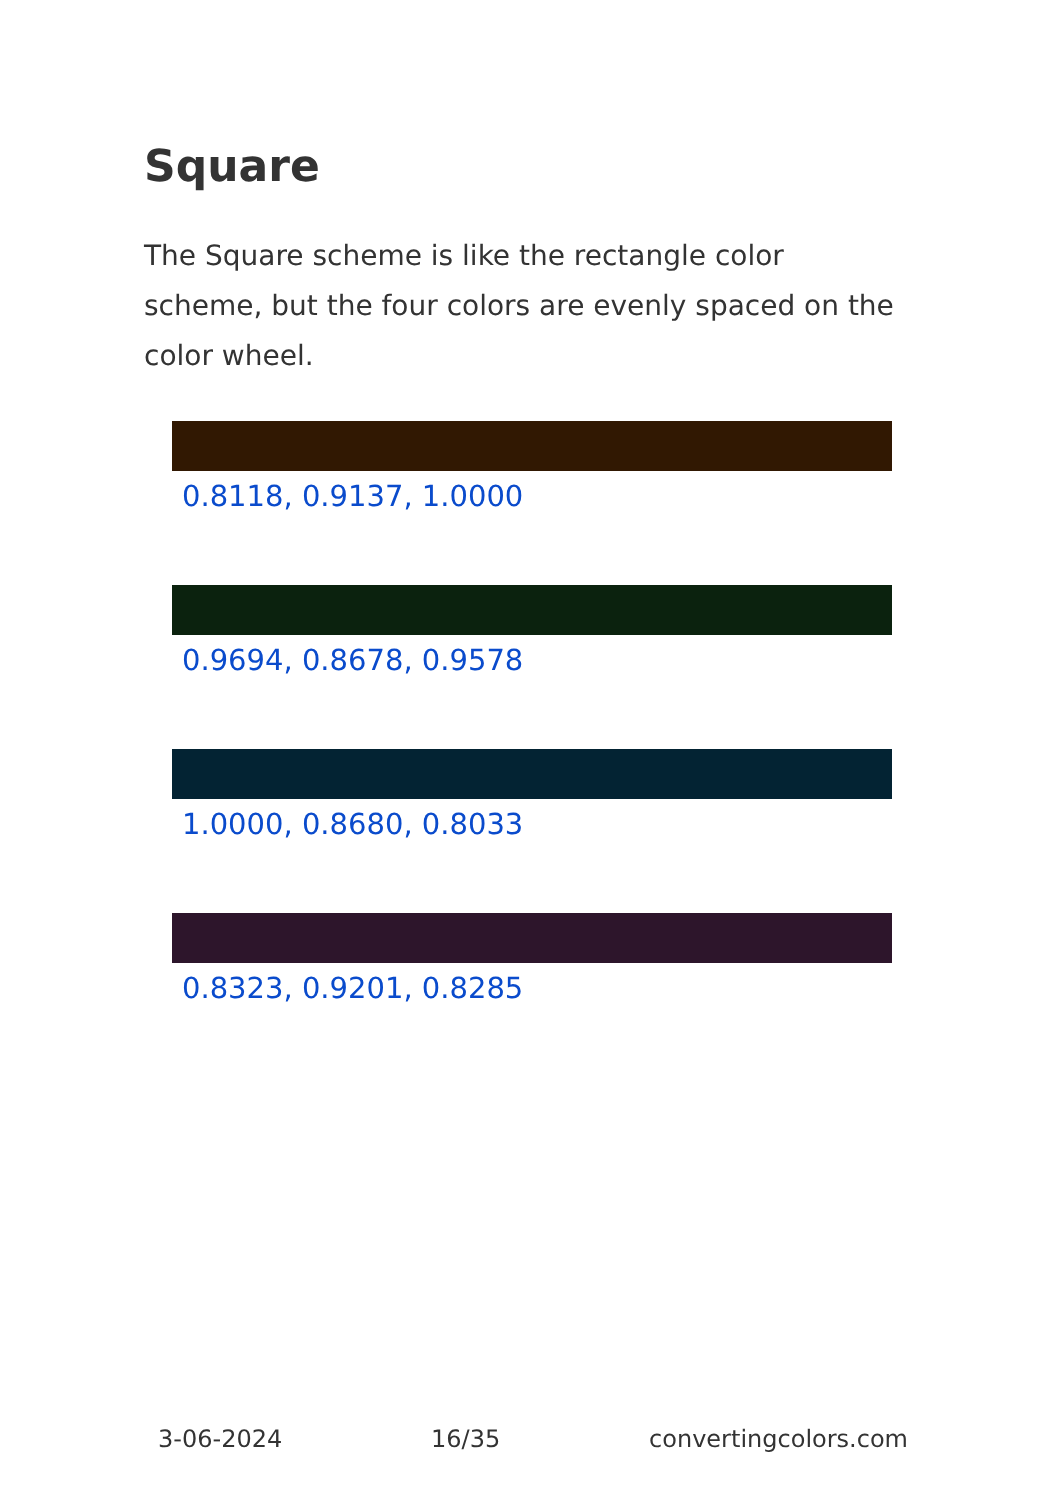Square
The Square scheme is like the rectangle color scheme, but the four colors are evenly spaced on the color wheel.
0.8118, 0.9137, 1.0000
0.9694, 0.8678, 0.9578
1.0000, 0.8680, 0.8033
0.8323, 0.9201, 0.8285
3-06-2024 16/35 convertingcolors.com